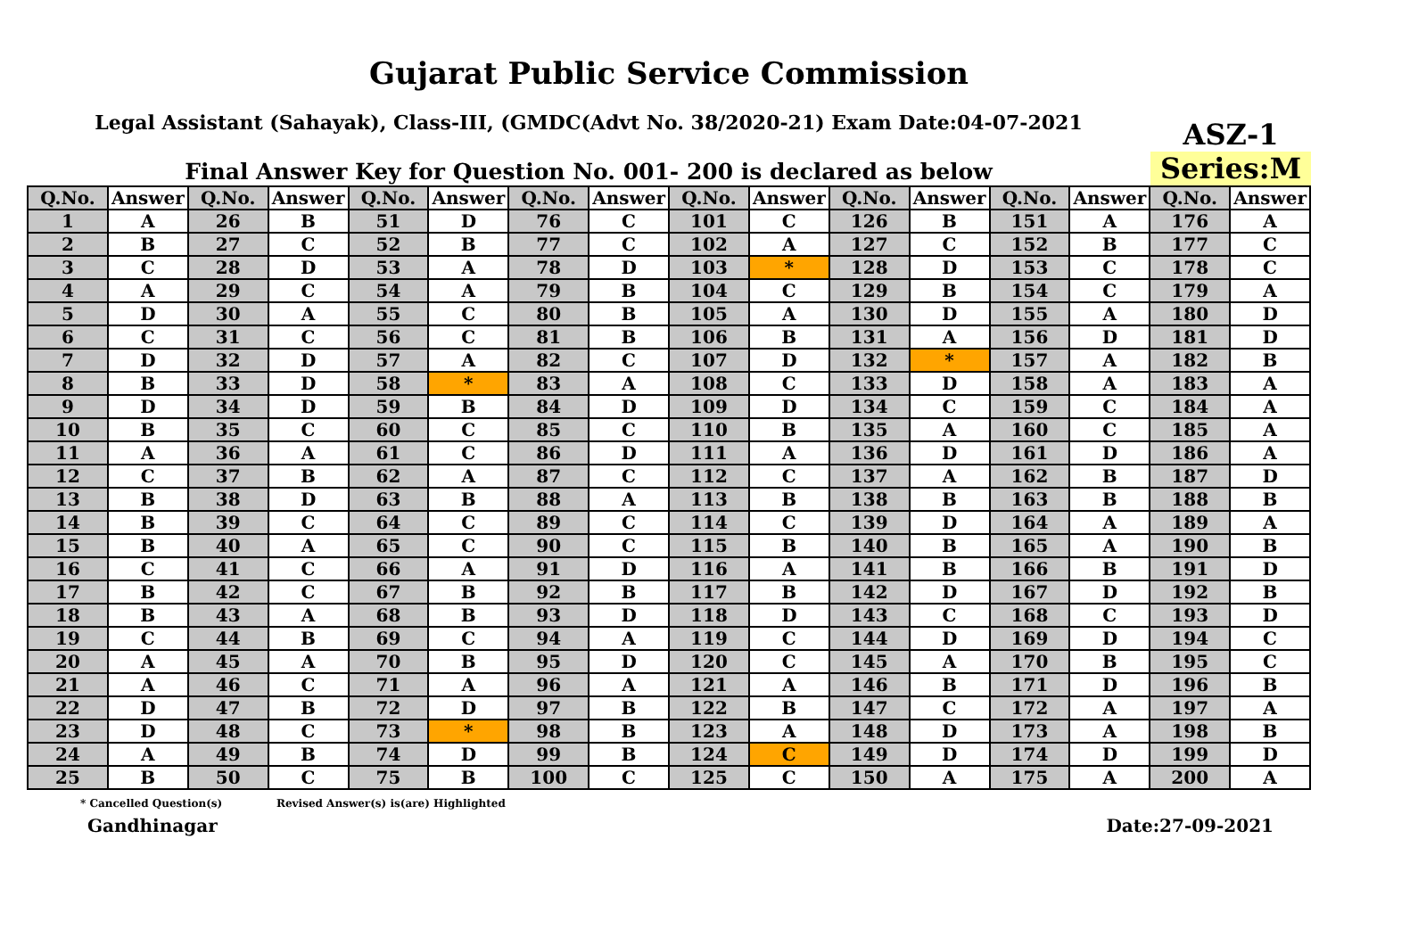Gujarat Public Service Commission
Legal Assistant (Sahayak), Class-III, (GMDC(Advt No. 38/2020-21) Exam Date:04-07-2021
Final Answer Key for Question No. 001- 200 is declared as below
ASZ-1
Series:M
| Q.No. | Answer | Q.No. | Answer | Q.No. | Answer | Q.No. | Answer | Q.No. | Answer | Q.No. | Answer | Q.No. | Answer | Q.No. | Answer |
| --- | --- | --- | --- | --- | --- | --- | --- | --- | --- | --- | --- | --- | --- | --- | --- |
| 1 | A | 26 | B | 51 | D | 76 | C | 101 | C | 126 | B | 151 | A | 176 | A |
| 2 | B | 27 | C | 52 | B | 77 | C | 102 | A | 127 | C | 152 | B | 177 | C |
| 3 | C | 28 | D | 53 | A | 78 | D | 103 | * | 128 | D | 153 | C | 178 | C |
| 4 | A | 29 | C | 54 | A | 79 | B | 104 | C | 129 | B | 154 | C | 179 | A |
| 5 | D | 30 | A | 55 | C | 80 | B | 105 | A | 130 | D | 155 | A | 180 | D |
| 6 | C | 31 | C | 56 | C | 81 | B | 106 | B | 131 | A | 156 | D | 181 | D |
| 7 | D | 32 | D | 57 | A | 82 | C | 107 | D | 132 | * | 157 | A | 182 | B |
| 8 | B | 33 | D | 58 | * | 83 | A | 108 | C | 133 | D | 158 | A | 183 | A |
| 9 | D | 34 | D | 59 | B | 84 | D | 109 | D | 134 | C | 159 | C | 184 | A |
| 10 | B | 35 | C | 60 | C | 85 | C | 110 | B | 135 | A | 160 | C | 185 | A |
| 11 | A | 36 | A | 61 | C | 86 | D | 111 | A | 136 | D | 161 | D | 186 | A |
| 12 | C | 37 | B | 62 | A | 87 | C | 112 | C | 137 | A | 162 | B | 187 | D |
| 13 | B | 38 | D | 63 | B | 88 | A | 113 | B | 138 | B | 163 | B | 188 | B |
| 14 | B | 39 | C | 64 | C | 89 | C | 114 | C | 139 | D | 164 | A | 189 | A |
| 15 | B | 40 | A | 65 | C | 90 | C | 115 | B | 140 | B | 165 | A | 190 | B |
| 16 | C | 41 | C | 66 | A | 91 | D | 116 | A | 141 | B | 166 | B | 191 | D |
| 17 | B | 42 | C | 67 | B | 92 | B | 117 | B | 142 | D | 167 | D | 192 | B |
| 18 | B | 43 | A | 68 | B | 93 | D | 118 | D | 143 | C | 168 | C | 193 | D |
| 19 | C | 44 | B | 69 | C | 94 | A | 119 | C | 144 | D | 169 | D | 194 | C |
| 20 | A | 45 | A | 70 | B | 95 | D | 120 | C | 145 | A | 170 | B | 195 | C |
| 21 | A | 46 | C | 71 | A | 96 | A | 121 | A | 146 | B | 171 | D | 196 | B |
| 22 | D | 47 | B | 72 | D | 97 | B | 122 | B | 147 | C | 172 | A | 197 | A |
| 23 | D | 48 | C | 73 | * | 98 | B | 123 | A | 148 | D | 173 | A | 198 | B |
| 24 | A | 49 | B | 74 | D | 99 | B | 124 | C | 149 | D | 174 | D | 199 | D |
| 25 | B | 50 | C | 75 | B | 100 | C | 125 | C | 150 | A | 175 | A | 200 | A |
* Cancelled Question(s) Revised Answer(s) is(are) Highlighted
Gandhinagar Date:27-09-2021